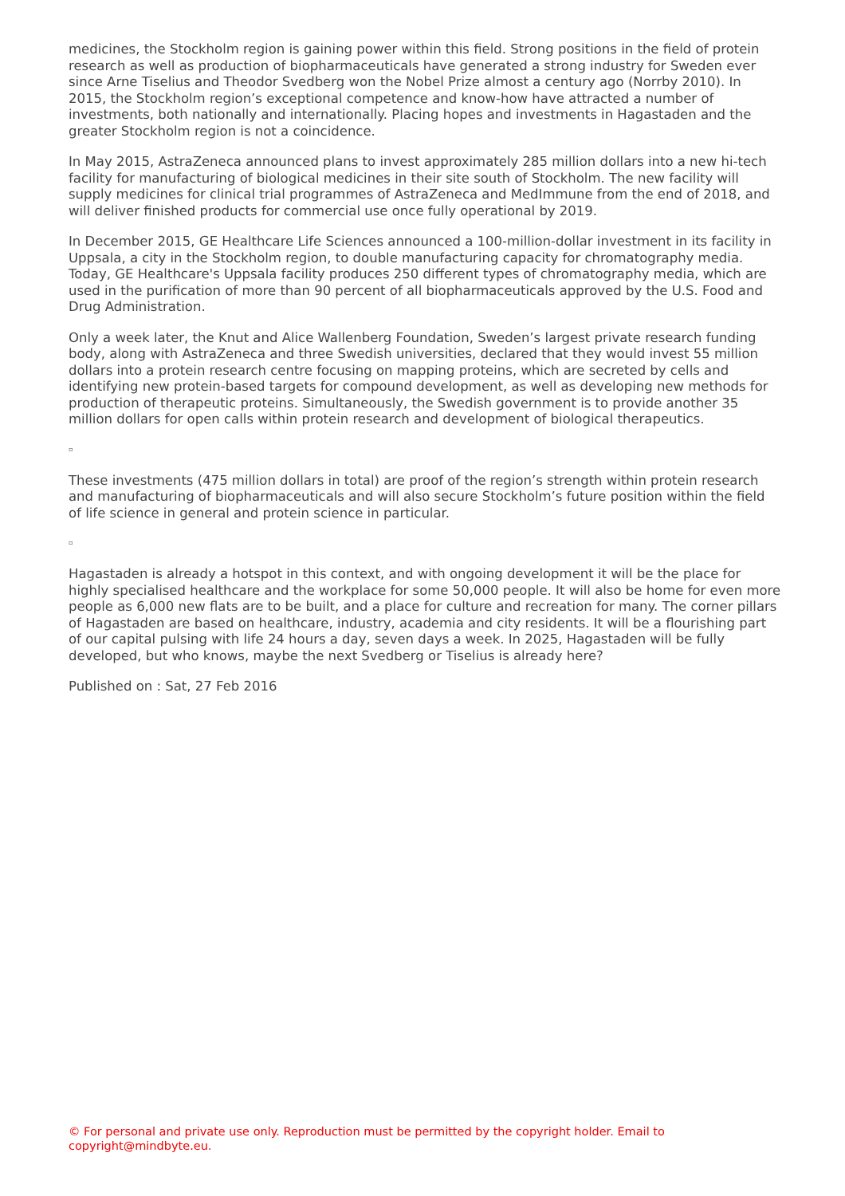medicines, the Stockholm region is gaining power within this field. Strong positions in the field of protein research as well as production of biopharmaceuticals have generated a strong industry for Sweden ever since Arne Tiselius and Theodor Svedberg won the Nobel Prize almost a century ago (Norrby 2010). In 2015, the Stockholm region’s exceptional competence and know-how have attracted a number of investments, both nationally and internationally. Placing hopes and investments in Hagastaden and the greater Stockholm region is not a coincidence.
In May 2015, AstraZeneca announced plans to invest approximately 285 million dollars into a new hi-tech facility for manufacturing of biological medicines in their site south of Stockholm. The new facility will supply medicines for clinical trial programmes of AstraZeneca and MedImmune from the end of 2018, and will deliver finished products for commercial use once fully operational by 2019.
In December 2015, GE Healthcare Life Sciences announced a 100-million-dollar investment in its facility in Uppsala, a city in the Stockholm region, to double manufacturing capacity for chromatography media. Today, GE Healthcare's Uppsala facility produces 250 different types of chromatography media, which are used in the purification of more than 90 percent of all biopharmaceuticals approved by the U.S. Food and Drug Administration.
Only a week later, the Knut and Alice Wallenberg Foundation, Sweden’s largest private research funding body, along with AstraZeneca and three Swedish universities, declared that they would invest 55 million dollars into a protein research centre focusing on mapping proteins, which are secreted by cells and identifying new protein-based targets for compound development, as well as developing new methods for production of therapeutic proteins. Simultaneously, the Swedish government is to provide another 35 million dollars for open calls within protein research and development of biological therapeutics.
▫
These investments (475 million dollars in total) are proof of the region’s strength within protein research and manufacturing of biopharmaceuticals and will also secure Stockholm’s future position within the field of life science in general and protein science in particular.
▫
Hagastaden is already a hotspot in this context, and with ongoing development it will be the place for highly specialised healthcare and the workplace for some 50,000 people. It will also be home for even more people as 6,000 new flats are to be built, and a place for culture and recreation for many. The corner pillars of Hagastaden are based on healthcare, industry, academia and city residents. It will be a flourishing part of our capital pulsing with life 24 hours a day, seven days a week. In 2025, Hagastaden will be fully developed, but who knows, maybe the next Svedberg or Tiselius is already here?
Published on : Sat, 27 Feb 2016
© For personal and private use only. Reproduction must be permitted by the copyright holder. Email to copyright@mindbyte.eu.